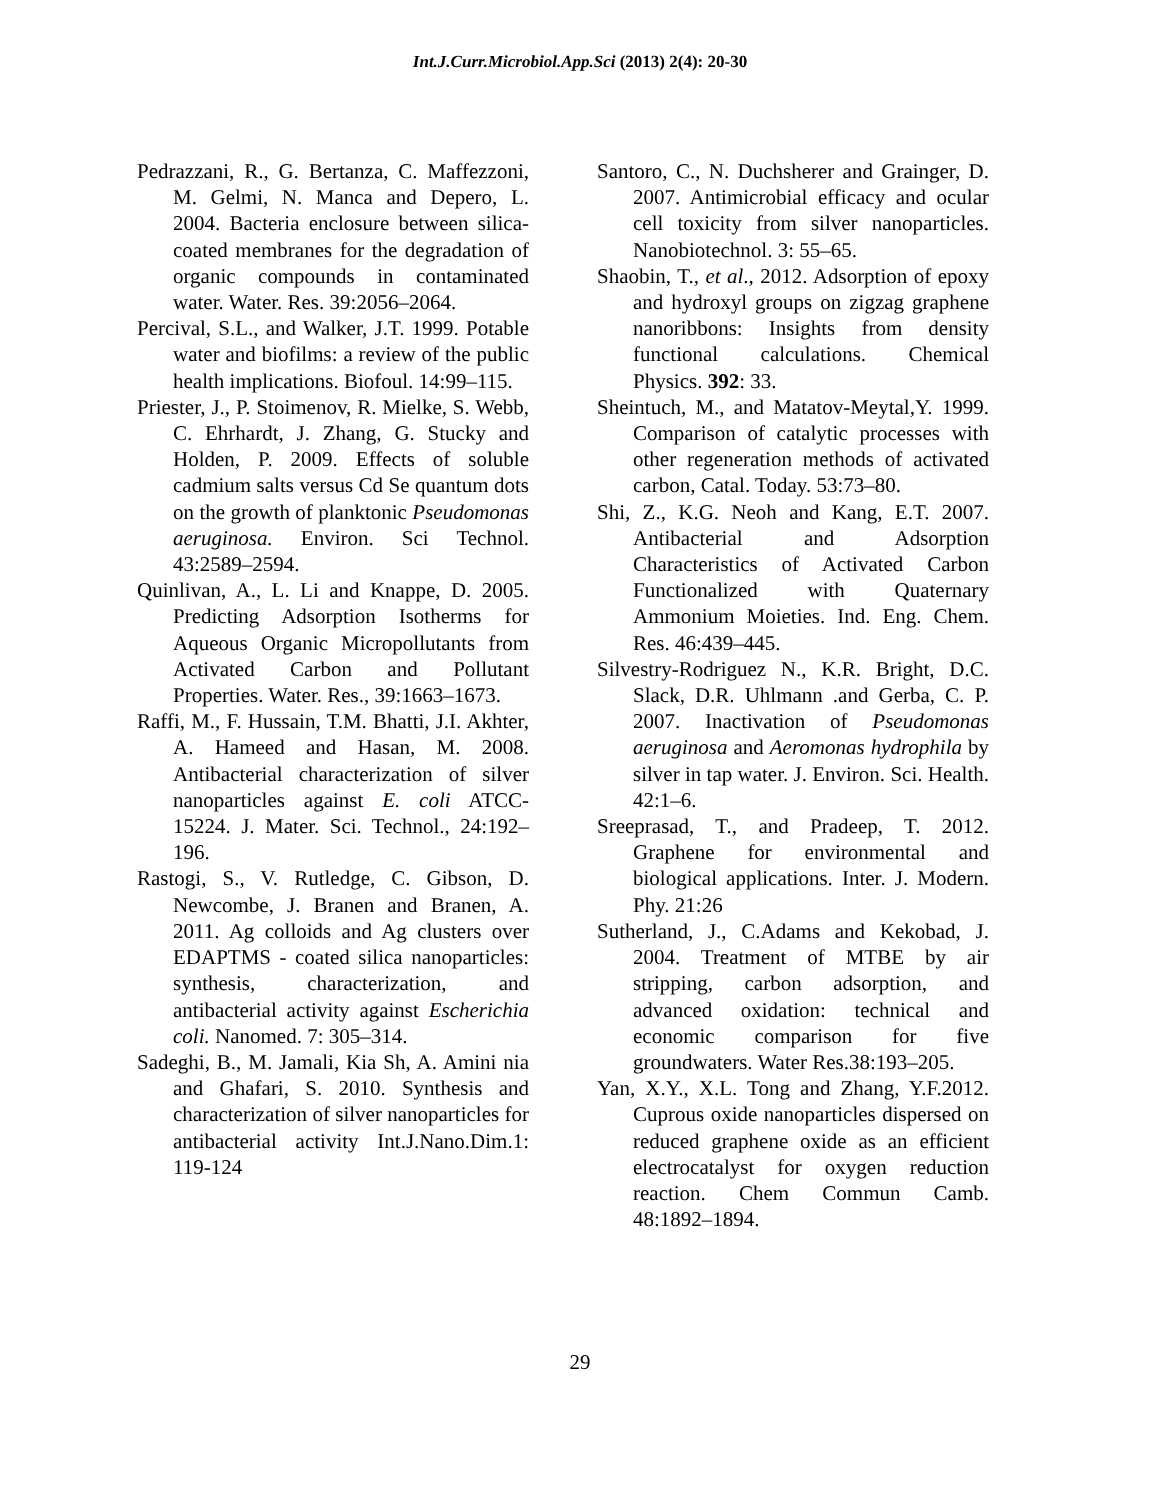Int.J.Curr.Microbiol.App.Sci (2013) 2(4): 20-30
Pedrazzani, R., G. Bertanza, C. Maffezzoni, M. Gelmi, N. Manca and Depero, L. 2004. Bacteria enclosure between silica-coated membranes for the degradation of organic compounds in contaminated water. Water. Res. 39:2056–2064.
Percival, S.L., and Walker, J.T. 1999. Potable water and biofilms: a review of the public health implications. Biofoul. 14:99–115.
Priester, J., P. Stoimenov, R. Mielke, S. Webb, C. Ehrhardt, J. Zhang, G. Stucky and Holden, P. 2009. Effects of soluble cadmium salts versus Cd Se quantum dots on the growth of planktonic Pseudomonas aeruginosa. Environ. Sci Technol. 43:2589–2594.
Quinlivan, A., L. Li and Knappe, D. 2005. Predicting Adsorption Isotherms for Aqueous Organic Micropollutants from Activated Carbon and Pollutant Properties. Water. Res., 39:1663–1673.
Raffi, M., F. Hussain, T.M. Bhatti, J.I. Akhter, A. Hameed and Hasan, M. 2008. Antibacterial characterization of silver nanoparticles against E. coli ATCC-15224. J. Mater. Sci. Technol., 24:192–196.
Rastogi, S., V. Rutledge, C. Gibson, D. Newcombe, J. Branen and Branen, A. 2011. Ag colloids and Ag clusters over EDAPTMS - coated silica nanoparticles: synthesis, characterization, and antibacterial activity against Escherichia coli. Nanomed. 7: 305–314.
Sadeghi, B., M. Jamali, Kia Sh, A. Amini nia and Ghafari, S. 2010. Synthesis and characterization of silver nanoparticles for antibacterial activity Int.J.Nano.Dim.1: 119-124
Santoro, C., N. Duchsherer and Grainger, D. 2007. Antimicrobial efficacy and ocular cell toxicity from silver nanoparticles. Nanobiotechnol. 3: 55–65.
Shaobin, T., et al., 2012. Adsorption of epoxy and hydroxyl groups on zigzag graphene nanoribbons: Insights from density functional calculations. Chemical Physics. 392: 33.
Sheintuch, M., and Matatov-Meytal,Y. 1999. Comparison of catalytic processes with other regeneration methods of activated carbon, Catal. Today. 53:73–80.
Shi, Z., K.G. Neoh and Kang, E.T. 2007. Antibacterial and Adsorption Characteristics of Activated Carbon Functionalized with Quaternary Ammonium Moieties. Ind. Eng. Chem. Res. 46:439–445.
Silvestry-Rodriguez N., K.R. Bright, D.C. Slack, D.R. Uhlmann .and Gerba, C. P. 2007. Inactivation of Pseudomonas aeruginosa and Aeromonas hydrophila by silver in tap water. J. Environ. Sci. Health. 42:1–6.
Sreeprasad, T., and Pradeep, T. 2012. Graphene for environmental and biological applications. Inter. J. Modern. Phy. 21:26
Sutherland, J., C.Adams and Kekobad, J. 2004. Treatment of MTBE by air stripping, carbon adsorption, and advanced oxidation: technical and economic comparison for five groundwaters. Water Res.38:193–205.
Yan, X.Y., X.L. Tong and Zhang, Y.F.2012. Cuprous oxide nanoparticles dispersed on reduced graphene oxide as an efficient electrocatalyst for oxygen reduction reaction. Chem Commun Camb. 48:1892–1894.
29